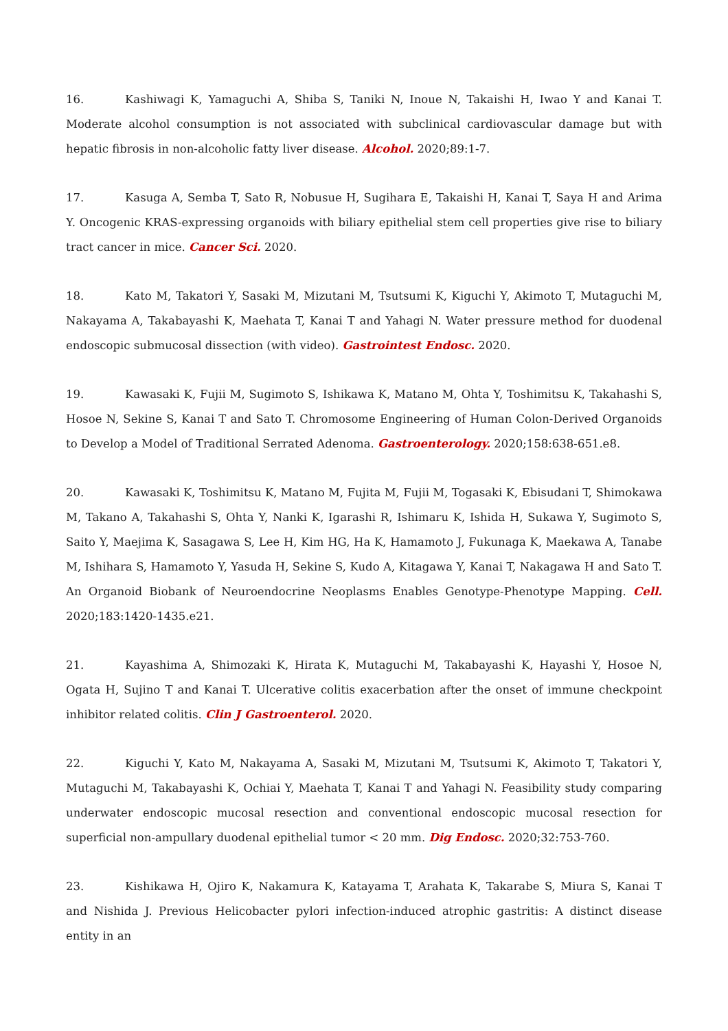16. Kashiwagi K, Yamaguchi A, Shiba S, Taniki N, Inoue N, Takaishi H, Iwao Y and Kanai T. Moderate alcohol consumption is not associated with subclinical cardiovascular damage but with hepatic fibrosis in non-alcoholic fatty liver disease. Alcohol. 2020;89:1-7.
17. Kasuga A, Semba T, Sato R, Nobusue H, Sugihara E, Takaishi H, Kanai T, Saya H and Arima Y. Oncogenic KRAS-expressing organoids with biliary epithelial stem cell properties give rise to biliary tract cancer in mice. Cancer Sci. 2020.
18. Kato M, Takatori Y, Sasaki M, Mizutani M, Tsutsumi K, Kiguchi Y, Akimoto T, Mutaguchi M, Nakayama A, Takabayashi K, Maehata T, Kanai T and Yahagi N. Water pressure method for duodenal endoscopic submucosal dissection (with video). Gastrointest Endosc. 2020.
19. Kawasaki K, Fujii M, Sugimoto S, Ishikawa K, Matano M, Ohta Y, Toshimitsu K, Takahashi S, Hosoe N, Sekine S, Kanai T and Sato T. Chromosome Engineering of Human Colon-Derived Organoids to Develop a Model of Traditional Serrated Adenoma. Gastroenterology. 2020;158:638-651.e8.
20. Kawasaki K, Toshimitsu K, Matano M, Fujita M, Fujii M, Togasaki K, Ebisudani T, Shimokawa M, Takano A, Takahashi S, Ohta Y, Nanki K, Igarashi R, Ishimaru K, Ishida H, Sukawa Y, Sugimoto S, Saito Y, Maejima K, Sasagawa S, Lee H, Kim HG, Ha K, Hamamoto J, Fukunaga K, Maekawa A, Tanabe M, Ishihara S, Hamamoto Y, Yasuda H, Sekine S, Kudo A, Kitagawa Y, Kanai T, Nakagawa H and Sato T. An Organoid Biobank of Neuroendocrine Neoplasms Enables Genotype-Phenotype Mapping. Cell. 2020;183:1420-1435.e21.
21. Kayashima A, Shimozaki K, Hirata K, Mutaguchi M, Takabayashi K, Hayashi Y, Hosoe N, Ogata H, Sujino T and Kanai T. Ulcerative colitis exacerbation after the onset of immune checkpoint inhibitor related colitis. Clin J Gastroenterol. 2020.
22. Kiguchi Y, Kato M, Nakayama A, Sasaki M, Mizutani M, Tsutsumi K, Akimoto T, Takatori Y, Mutaguchi M, Takabayashi K, Ochiai Y, Maehata T, Kanai T and Yahagi N. Feasibility study comparing underwater endoscopic mucosal resection and conventional endoscopic mucosal resection for superficial non-ampullary duodenal epithelial tumor < 20 mm. Dig Endosc. 2020;32:753-760.
23. Kishikawa H, Ojiro K, Nakamura K, Katayama T, Arahata K, Takarabe S, Miura S, Kanai T and Nishida J. Previous Helicobacter pylori infection-induced atrophic gastritis: A distinct disease entity in an